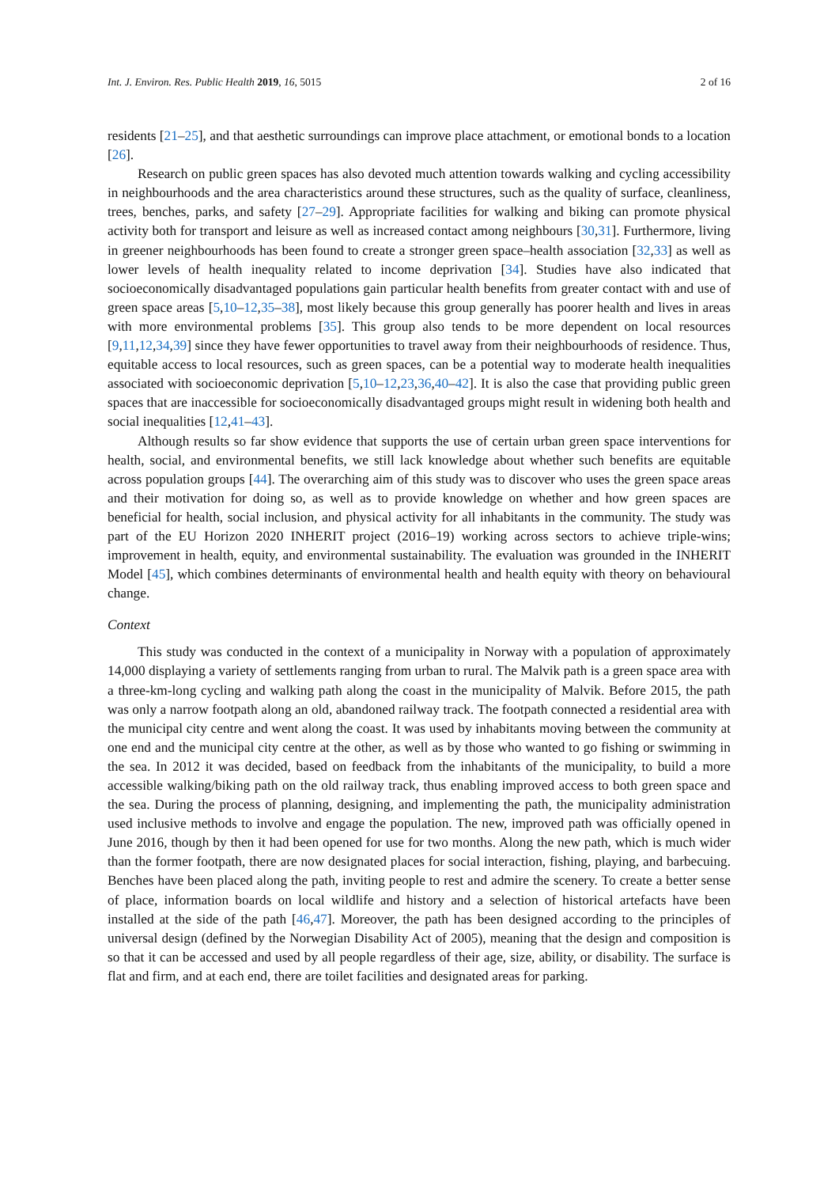Int. J. Environ. Res. Public Health 2019, 16, 5015 2 of 16
residents [21–25], and that aesthetic surroundings can improve place attachment, or emotional bonds to a location [26].
Research on public green spaces has also devoted much attention towards walking and cycling accessibility in neighbourhoods and the area characteristics around these structures, such as the quality of surface, cleanliness, trees, benches, parks, and safety [27–29]. Appropriate facilities for walking and biking can promote physical activity both for transport and leisure as well as increased contact among neighbours [30,31]. Furthermore, living in greener neighbourhoods has been found to create a stronger green space–health association [32,33] as well as lower levels of health inequality related to income deprivation [34]. Studies have also indicated that socioeconomically disadvantaged populations gain particular health benefits from greater contact with and use of green space areas [5,10–12,35–38], most likely because this group generally has poorer health and lives in areas with more environmental problems [35]. This group also tends to be more dependent on local resources [9,11,12,34,39] since they have fewer opportunities to travel away from their neighbourhoods of residence. Thus, equitable access to local resources, such as green spaces, can be a potential way to moderate health inequalities associated with socioeconomic deprivation [5,10–12,23,36,40–42]. It is also the case that providing public green spaces that are inaccessible for socioeconomically disadvantaged groups might result in widening both health and social inequalities [12,41–43].
Although results so far show evidence that supports the use of certain urban green space interventions for health, social, and environmental benefits, we still lack knowledge about whether such benefits are equitable across population groups [44]. The overarching aim of this study was to discover who uses the green space areas and their motivation for doing so, as well as to provide knowledge on whether and how green spaces are beneficial for health, social inclusion, and physical activity for all inhabitants in the community. The study was part of the EU Horizon 2020 INHERIT project (2016–19) working across sectors to achieve triple-wins; improvement in health, equity, and environmental sustainability. The evaluation was grounded in the INHERIT Model [45], which combines determinants of environmental health and health equity with theory on behavioural change.
Context
This study was conducted in the context of a municipality in Norway with a population of approximately 14,000 displaying a variety of settlements ranging from urban to rural. The Malvik path is a green space area with a three-km-long cycling and walking path along the coast in the municipality of Malvik. Before 2015, the path was only a narrow footpath along an old, abandoned railway track. The footpath connected a residential area with the municipal city centre and went along the coast. It was used by inhabitants moving between the community at one end and the municipal city centre at the other, as well as by those who wanted to go fishing or swimming in the sea. In 2012 it was decided, based on feedback from the inhabitants of the municipality, to build a more accessible walking/biking path on the old railway track, thus enabling improved access to both green space and the sea. During the process of planning, designing, and implementing the path, the municipality administration used inclusive methods to involve and engage the population. The new, improved path was officially opened in June 2016, though by then it had been opened for use for two months. Along the new path, which is much wider than the former footpath, there are now designated places for social interaction, fishing, playing, and barbecuing. Benches have been placed along the path, inviting people to rest and admire the scenery. To create a better sense of place, information boards on local wildlife and history and a selection of historical artefacts have been installed at the side of the path [46,47]. Moreover, the path has been designed according to the principles of universal design (defined by the Norwegian Disability Act of 2005), meaning that the design and composition is so that it can be accessed and used by all people regardless of their age, size, ability, or disability. The surface is flat and firm, and at each end, there are toilet facilities and designated areas for parking.